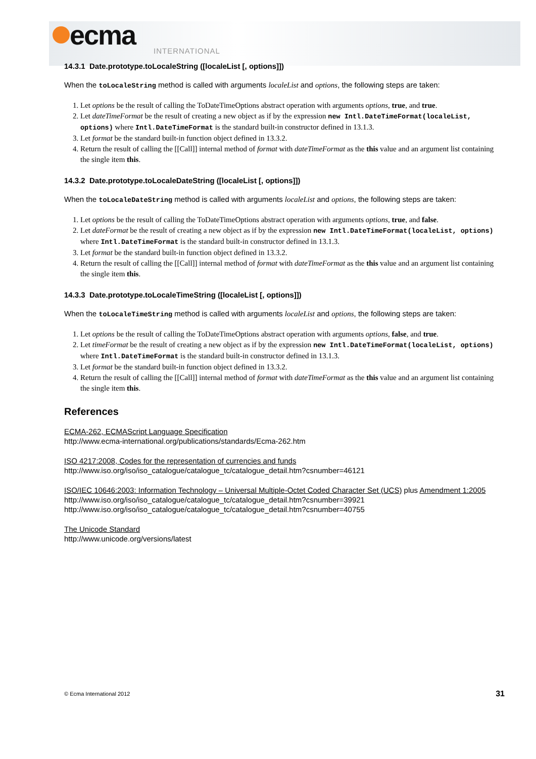ecma
INTERNATIONAL
14.3.1 Date.prototype.toLocaleString ([localeList [, options]])
When the toLocaleString method is called with arguments localeList and options, the following steps are taken:
1. Let options be the result of calling the ToDateTimeOptions abstract operation with arguments options, true, and true.
2. Let dateTimeFormat be the result of creating a new object as if by the expression new Intl.DateTimeFormat(localeList, options) where Intl.DateTimeFormat is the standard built-in constructor defined in 13.1.3.
3. Let format be the standard built-in function object defined in 13.3.2.
4. Return the result of calling the [[Call]] internal method of format with dateTimeFormat as the this value and an argument list containing the single item this.
14.3.2 Date.prototype.toLocaleDateString ([localeList [, options]])
When the toLocaleDateString method is called with arguments localeList and options, the following steps are taken:
1. Let options be the result of calling the ToDateTimeOptions abstract operation with arguments options, true, and false.
2. Let dateFormat be the result of creating a new object as if by the expression new Intl.DateTimeFormat(localeList, options) where Intl.DateTimeFormat is the standard built-in constructor defined in 13.1.3.
3. Let format be the standard built-in function object defined in 13.3.2.
4. Return the result of calling the [[Call]] internal method of format with dateTimeFormat as the this value and an argument list containing the single item this.
14.3.3 Date.prototype.toLocaleTimeString ([localeList [, options]])
When the toLocaleTimeString method is called with arguments localeList and options, the following steps are taken:
1. Let options be the result of calling the ToDateTimeOptions abstract operation with arguments options, false, and true.
2. Let timeFormat be the result of creating a new object as if by the expression new Intl.DateTimeFormat(localeList, options) where Intl.DateTimeFormat is the standard built-in constructor defined in 13.1.3.
3. Let format be the standard built-in function object defined in 13.3.2.
4. Return the result of calling the [[Call]] internal method of format with dateTimeFormat as the this value and an argument list containing the single item this.
References
ECMA-262, ECMAScript Language Specification
http://www.ecma-international.org/publications/standards/Ecma-262.htm
ISO 4217:2008, Codes for the representation of currencies and funds
http://www.iso.org/iso/iso_catalogue/catalogue_tc/catalogue_detail.htm?csnumber=46121
ISO/IEC 10646:2003: Information Technology – Universal Multiple-Octet Coded Character Set (UCS) plus Amendment 1:2005
http://www.iso.org/iso/iso_catalogue/catalogue_tc/catalogue_detail.htm?csnumber=39921
http://www.iso.org/iso/iso_catalogue/catalogue_tc/catalogue_detail.htm?csnumber=40755
The Unicode Standard
http://www.unicode.org/versions/latest
© Ecma International 2012 31